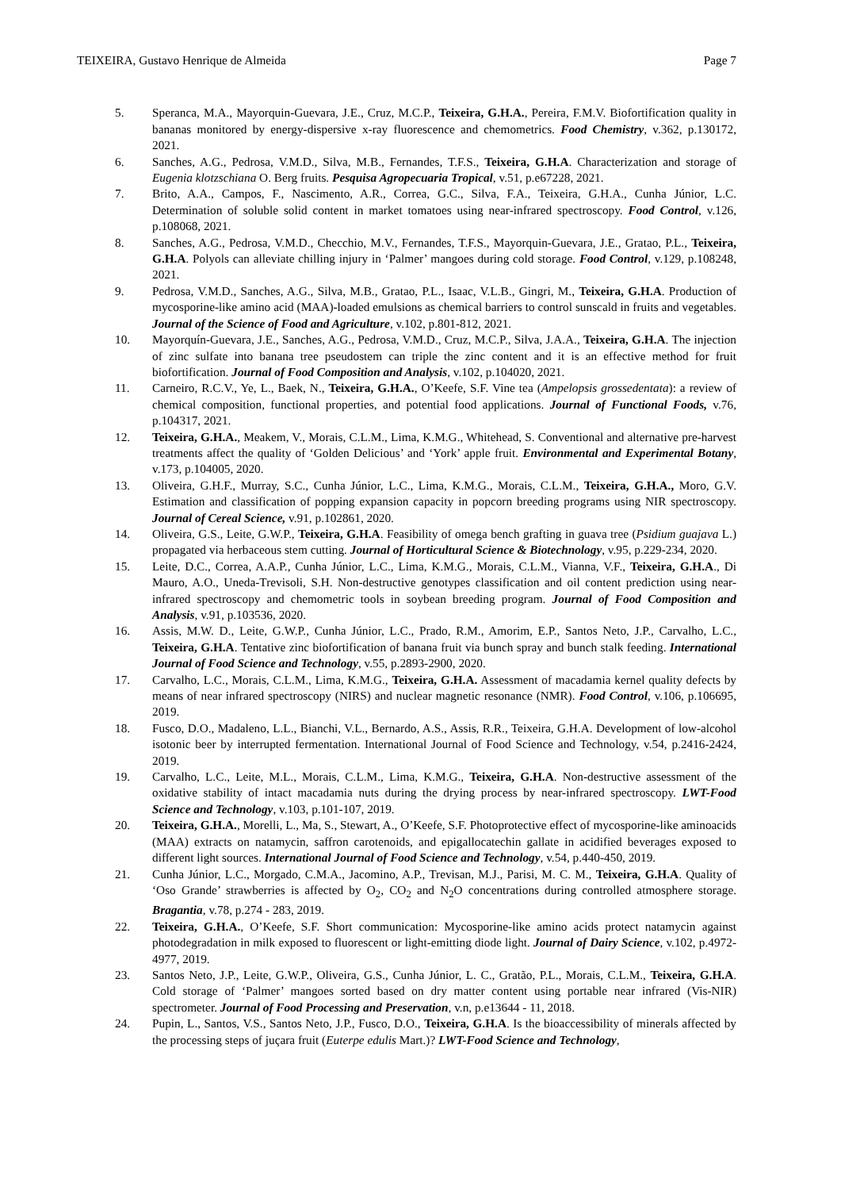TEIXEIRA, Gustavo Henrique de Almeida Page 7
5. Speranca, M.A., Mayorquin-Guevara, J.E., Cruz, M.C.P., Teixeira, G.H.A., Pereira, F.M.V. Biofortification quality in bananas monitored by energy-dispersive x-ray fluorescence and chemometrics. Food Chemistry, v.362, p.130172, 2021.
6. Sanches, A.G., Pedrosa, V.M.D., Silva, M.B., Fernandes, T.F.S., Teixeira, G.H.A. Characterization and storage of Eugenia klotzschiana O. Berg fruits. Pesquisa Agropecuaria Tropical, v.51, p.e67228, 2021.
7. Brito, A.A., Campos, F., Nascimento, A.R., Correa, G.C., Silva, F.A., Teixeira, G.H.A., Cunha Júnior, L.C. Determination of soluble solid content in market tomatoes using near-infrared spectroscopy. Food Control, v.126, p.108068, 2021.
8. Sanches, A.G., Pedrosa, V.M.D., Checchio, M.V., Fernandes, T.F.S., Mayorquin-Guevara, J.E., Gratao, P.L., Teixeira, G.H.A. Polyols can alleviate chilling injury in ‘Palmer’ mangoes during cold storage. Food Control, v.129, p.108248, 2021.
9. Pedrosa, V.M.D., Sanches, A.G., Silva, M.B., Gratao, P.L., Isaac, V.L.B., Gingri, M., Teixeira, G.H.A. Production of mycosporine-like amino acid (MAA)-loaded emulsions as chemical barriers to control sunscald in fruits and vegetables. Journal of the Science of Food and Agriculture, v.102, p.801-812, 2021.
10. Mayorquín-Guevara, J.E., Sanches, A.G., Pedrosa, V.M.D., Cruz, M.C.P., Silva, J.A.A., Teixeira, G.H.A. The injection of zinc sulfate into banana tree pseudostem can triple the zinc content and it is an effective method for fruit biofortification. Journal of Food Composition and Analysis, v.102, p.104020, 2021.
11. Carneiro, R.C.V., Ye, L., Baek, N., Teixeira, G.H.A., O’Keefe, S.F. Vine tea (Ampelopsis grossedentata): a review of chemical composition, functional properties, and potential food applications. Journal of Functional Foods, v.76, p.104317, 2021.
12. Teixeira, G.H.A., Meakem, V., Morais, C.L.M., Lima, K.M.G., Whitehead, S. Conventional and alternative pre-harvest treatments affect the quality of ‘Golden Delicious’ and ‘York’ apple fruit. Environmental and Experimental Botany, v.173, p.104005, 2020.
13. Oliveira, G.H.F., Murray, S.C., Cunha Júnior, L.C., Lima, K.M.G., Morais, C.L.M., Teixeira, G.H.A., Moro, G.V. Estimation and classification of popping expansion capacity in popcorn breeding programs using NIR spectroscopy. Journal of Cereal Science, v.91, p.102861, 2020.
14. Oliveira, G.S., Leite, G.W.P., Teixeira, G.H.A. Feasibility of omega bench grafting in guava tree (Psidium guajava L.) propagated via herbaceous stem cutting. Journal of Horticultural Science & Biotechnology, v.95, p.229-234, 2020.
15. Leite, D.C., Correa, A.A.P., Cunha Júnior, L.C., Lima, K.M.G., Morais, C.L.M., Vianna, V.F., Teixeira, G.H.A., Di Mauro, A.O., Uneda-Trevisoli, S.H. Non-destructive genotypes classification and oil content prediction using near-infrared spectroscopy and chemometric tools in soybean breeding program. Journal of Food Composition and Analysis, v.91, p.103536, 2020.
16. Assis, M.W. D., Leite, G.W.P., Cunha Júnior, L.C., Prado, R.M., Amorim, E.P., Santos Neto, J.P., Carvalho, L.C., Teixeira, G.H.A. Tentative zinc biofortification of banana fruit via bunch spray and bunch stalk feeding. International Journal of Food Science and Technology, v.55, p.2893-2900, 2020.
17. Carvalho, L.C., Morais, C.L.M., Lima, K.M.G., Teixeira, G.H.A. Assessment of macadamia kernel quality defects by means of near infrared spectroscopy (NIRS) and nuclear magnetic resonance (NMR). Food Control, v.106, p.106695, 2019.
18. Fusco, D.O., Madaleno, L.L., Bianchi, V.L., Bernardo, A.S., Assis, R.R., Teixeira, G.H.A. Development of low-alcohol isotonic beer by interrupted fermentation. International Journal of Food Science and Technology, v.54, p.2416-2424, 2019.
19. Carvalho, L.C., Leite, M.L., Morais, C.L.M., Lima, K.M.G., Teixeira, G.H.A. Non-destructive assessment of the oxidative stability of intact macadamia nuts during the drying process by near-infrared spectroscopy. LWT-Food Science and Technology, v.103, p.101-107, 2019.
20. Teixeira, G.H.A., Morelli, L., Ma, S., Stewart, A., O’Keefe, S.F. Photoprotective effect of mycosporine-like aminoacids (MAA) extracts on natamycin, saffron carotenoids, and epigallocatechin gallate in acidified beverages exposed to different light sources. International Journal of Food Science and Technology, v.54, p.440-450, 2019.
21. Cunha Júnior, L.C., Morgado, C.M.A., Jacomino, A.P., Trevisan, M.J., Parisi, M. C. M., Teixeira, G.H.A. Quality of ‘Oso Grande’ strawberries is affected by O<sub>2</sub>, CO<sub>2</sub> and N<sub>2</sub>O concentrations during controlled atmosphere storage. Bragantia, v.78, p.274 - 283, 2019.
22. Teixeira, G.H.A., O’Keefe, S.F. Short communication: Mycosporine-like amino acids protect natamycin against photodegradation in milk exposed to fluorescent or light-emitting diode light. Journal of Dairy Science, v.102, p.4972-4977, 2019.
23. Santos Neto, J.P., Leite, G.W.P., Oliveira, G.S., Cunha Júnior, L. C., Gratão, P.L., Morais, C.L.M., Teixeira, G.H.A. Cold storage of ‘Palmer’ mangoes sorted based on dry matter content using portable near infrared (Vis-NIR) spectrometer. Journal of Food Processing and Preservation, v.n, p.e13644 - 11, 2018.
24. Pupin, L., Santos, V.S., Santos Neto, J.P., Fusco, D.O., Teixeira, G.H.A. Is the bioaccessibility of minerals affected by the processing steps of juçara fruit (Euterpe edulis Mart.)? LWT-Food Science and Technology,